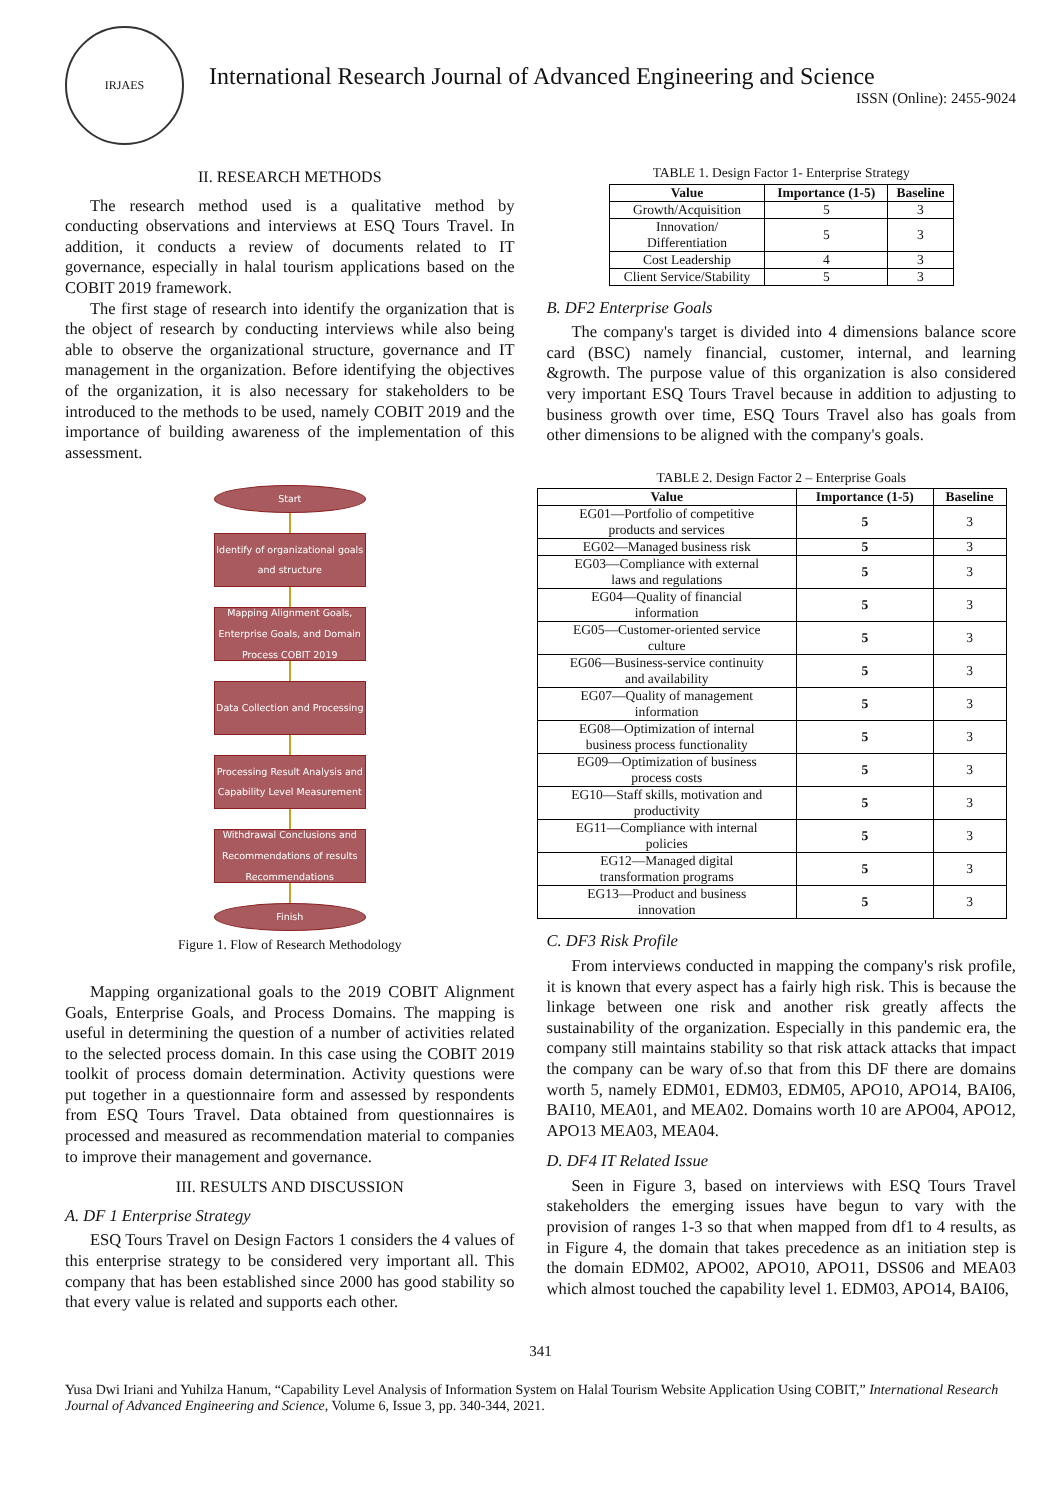IRJAES
International Research Journal of Advanced Engineering and Science
ISSN (Online): 2455-9024
II. RESEARCH METHODS
The research method used is a qualitative method by conducting observations and interviews at ESQ Tours Travel. In addition, it conducts a review of documents related to IT governance, especially in halal tourism applications based on the COBIT 2019 framework.
The first stage of research into identify the organization that is the object of research by conducting interviews while also being able to observe the organizational structure, governance and IT management in the organization. Before identifying the objectives of the organization, it is also necessary for stakeholders to be introduced to the methods to be used, namely COBIT 2019 and the importance of building awareness of the implementation of this assessment.
Start
Identify of organizational goals and structure
Mapping Alignment Goals, Enterprise Goals, and Domain Process COBIT 2019
Data Collection and Processing
Processing Result Analysis and Capability Level Measurement
Withdrawal Conclusions and Recommendations of results Recommendations
Finish
Figure 1. Flow of Research Methodology
Mapping organizational goals to the 2019 COBIT Alignment Goals, Enterprise Goals, and Process Domains. The mapping is useful in determining the question of a number of activities related to the selected process domain. In this case using the COBIT 2019 toolkit of process domain determination. Activity questions were put together in a questionnaire form and assessed by respondents from ESQ Tours Travel. Data obtained from questionnaires is processed and measured as recommendation material to companies to improve their management and governance.
III. RESULTS AND DISCUSSION
A. DF 1 Enterprise Strategy
ESQ Tours Travel on Design Factors 1 considers the 4 values of this enterprise strategy to be considered very important all. This company that has been established since 2000 has good stability so that every value is related and supports each other.
TABLE 1. Design Factor 1- Enterprise Strategy
| Value | Importance (1-5) | Baseline |
| --- | --- | --- |
| Growth/Acquisition | 5 | 3 |
| Innovation/ Differentiation | 5 | 3 |
| Cost Leadership | 4 | 3 |
| Client Service/Stability | 5 | 3 |
B. DF2 Enterprise Goals
The company's target is divided into 4 dimensions balance score card (BSC) namely financial, customer, internal, and learning &growth. The purpose value of this organization is also considered very important ESQ Tours Travel because in addition to adjusting to business growth over time, ESQ Tours Travel also has goals from other dimensions to be aligned with the company's goals.
TABLE 2. Design Factor 2 – Enterprise Goals
| Value | Importance (1-5) | Baseline |
| --- | --- | --- |
| EG01—Portfolio of competitive products and services | 5 | 3 |
| EG02—Managed business risk | 5 | 3 |
| EG03—Compliance with external laws and regulations | 5 | 3 |
| EG04—Quality of financial information | 5 | 3 |
| EG05—Customer-oriented service culture | 5 | 3 |
| EG06—Business-service continuity and availability | 5 | 3 |
| EG07—Quality of management information | 5 | 3 |
| EG08—Optimization of internal business process functionality | 5 | 3 |
| EG09—Optimization of business process costs | 5 | 3 |
| EG10—Staff skills, motivation and productivity | 5 | 3 |
| EG11—Compliance with internal policies | 5 | 3 |
| EG12—Managed digital transformation programs | 5 | 3 |
| EG13—Product and business innovation | 5 | 3 |
C. DF3 Risk Profile
From interviews conducted in mapping the company's risk profile, it is known that every aspect has a fairly high risk. This is because the linkage between one risk and another risk greatly affects the sustainability of the organization. Especially in this pandemic era, the company still maintains stability so that risk attack attacks that impact the company can be wary of.so that from this DF there are domains worth 5, namely EDM01, EDM03, EDM05, APO10, APO14, BAI06, BAI10, MEA01, and MEA02. Domains worth 10 are APO04, APO12, APO13 MEA03, MEA04.
D. DF4 IT Related Issue
Seen in Figure 3, based on interviews with ESQ Tours Travel stakeholders the emerging issues have begun to vary with the provision of ranges 1-3 so that when mapped from df1 to 4 results, as in Figure 4, the domain that takes precedence as an initiation step is the domain EDM02, APO02, APO10, APO11, DSS06 and MEA03 which almost touched the capability level 1. EDM03, APO14, BAI06,
341
Yusa Dwi Iriani and Yuhilza Hanum, “Capability Level Analysis of Information System on Halal Tourism Website Application Using COBIT,” International Research Journal of Advanced Engineering and Science, Volume 6, Issue 3, pp. 340-344, 2021.